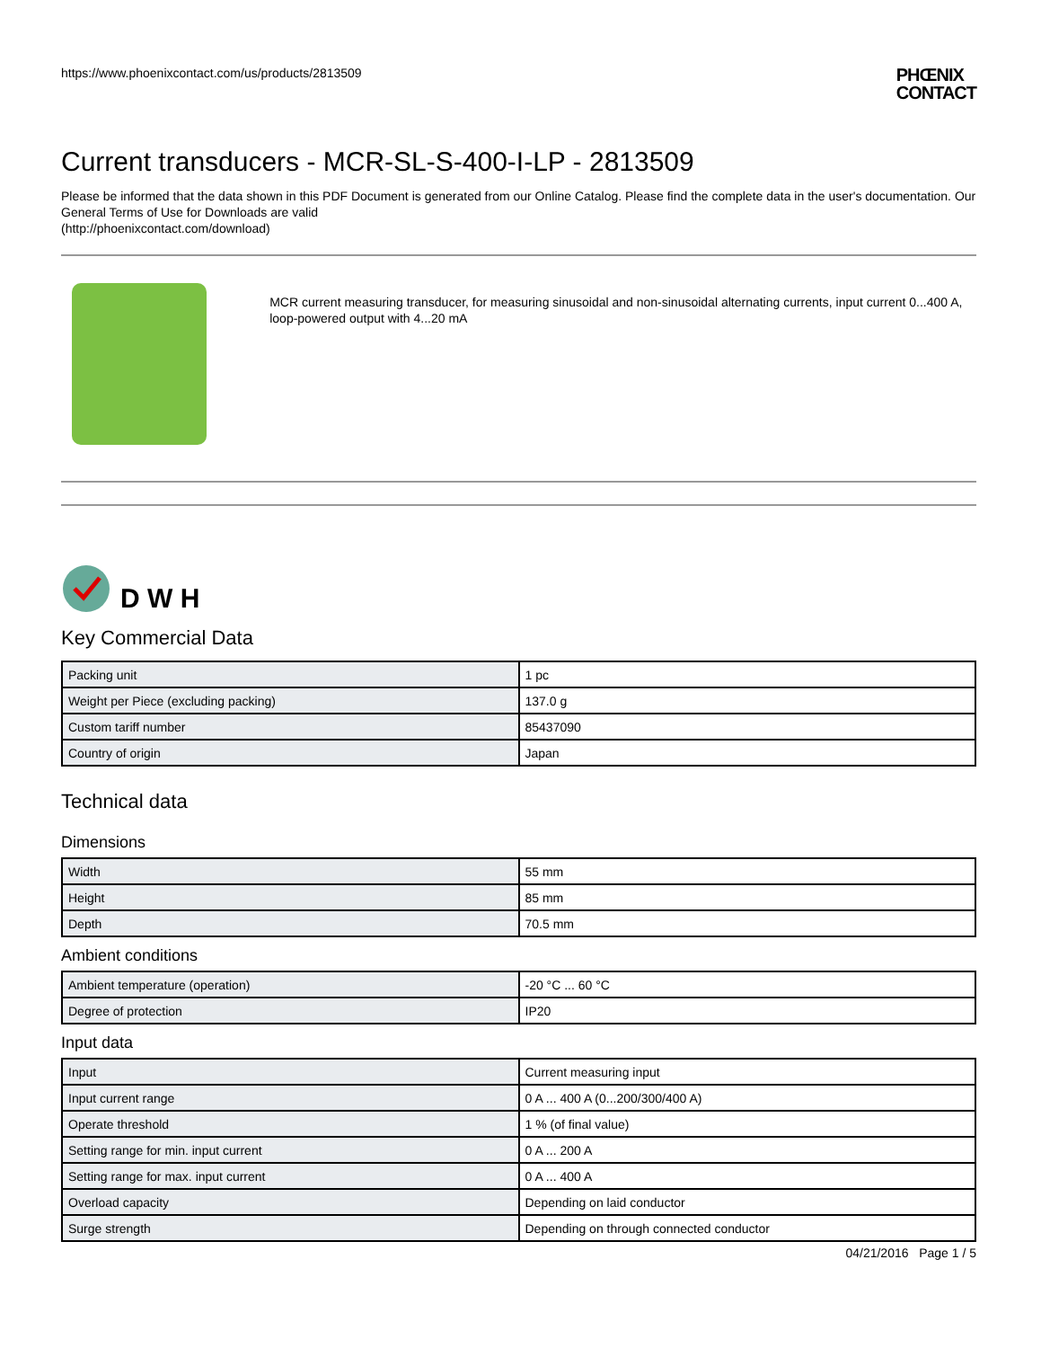https://www.phoenixcontact.com/us/products/2813509 PHŒNIX
CONTACT
Current transducers - MCR-SL-S-400-I-LP - 2813509
Please be informed that the data shown in this PDF Document is generated from our Online Catalog. Please find the complete data in the user's documentation. Our General Terms of Use for Downloads are valid
(http://phoenixcontact.com/download)
MCR current measuring transducer, for measuring sinusoidal and non-sinusoidal alternating currents, input current 0...400 A, loop-powered output with 4...20 mA
D W H
Key Commercial Data
| Packing unit | 1 pc |
| Weight per Piece (excluding packing) | 137.0 g |
| Custom tariff number | 85437090 |
| Country of origin | Japan |
Technical data
Dimensions
| Width | 55 mm |
| Height | 85 mm |
| Depth | 70.5 mm |
Ambient conditions
| Ambient temperature (operation) | -20 °C ... 60 °C |
| Degree of protection | IP20 |
Input data
| Input | Current measuring input |
| Input current range | 0 A ... 400 A (0...200/300/400 A) |
| Operate threshold | 1 % (of final value) |
| Setting range for min. input current | 0 A ... 200 A |
| Setting range for max. input current | 0 A ... 400 A |
| Overload capacity | Depending on laid conductor |
| Surge strength | Depending on through connected conductor |
04/21/2016 Page 1 / 5